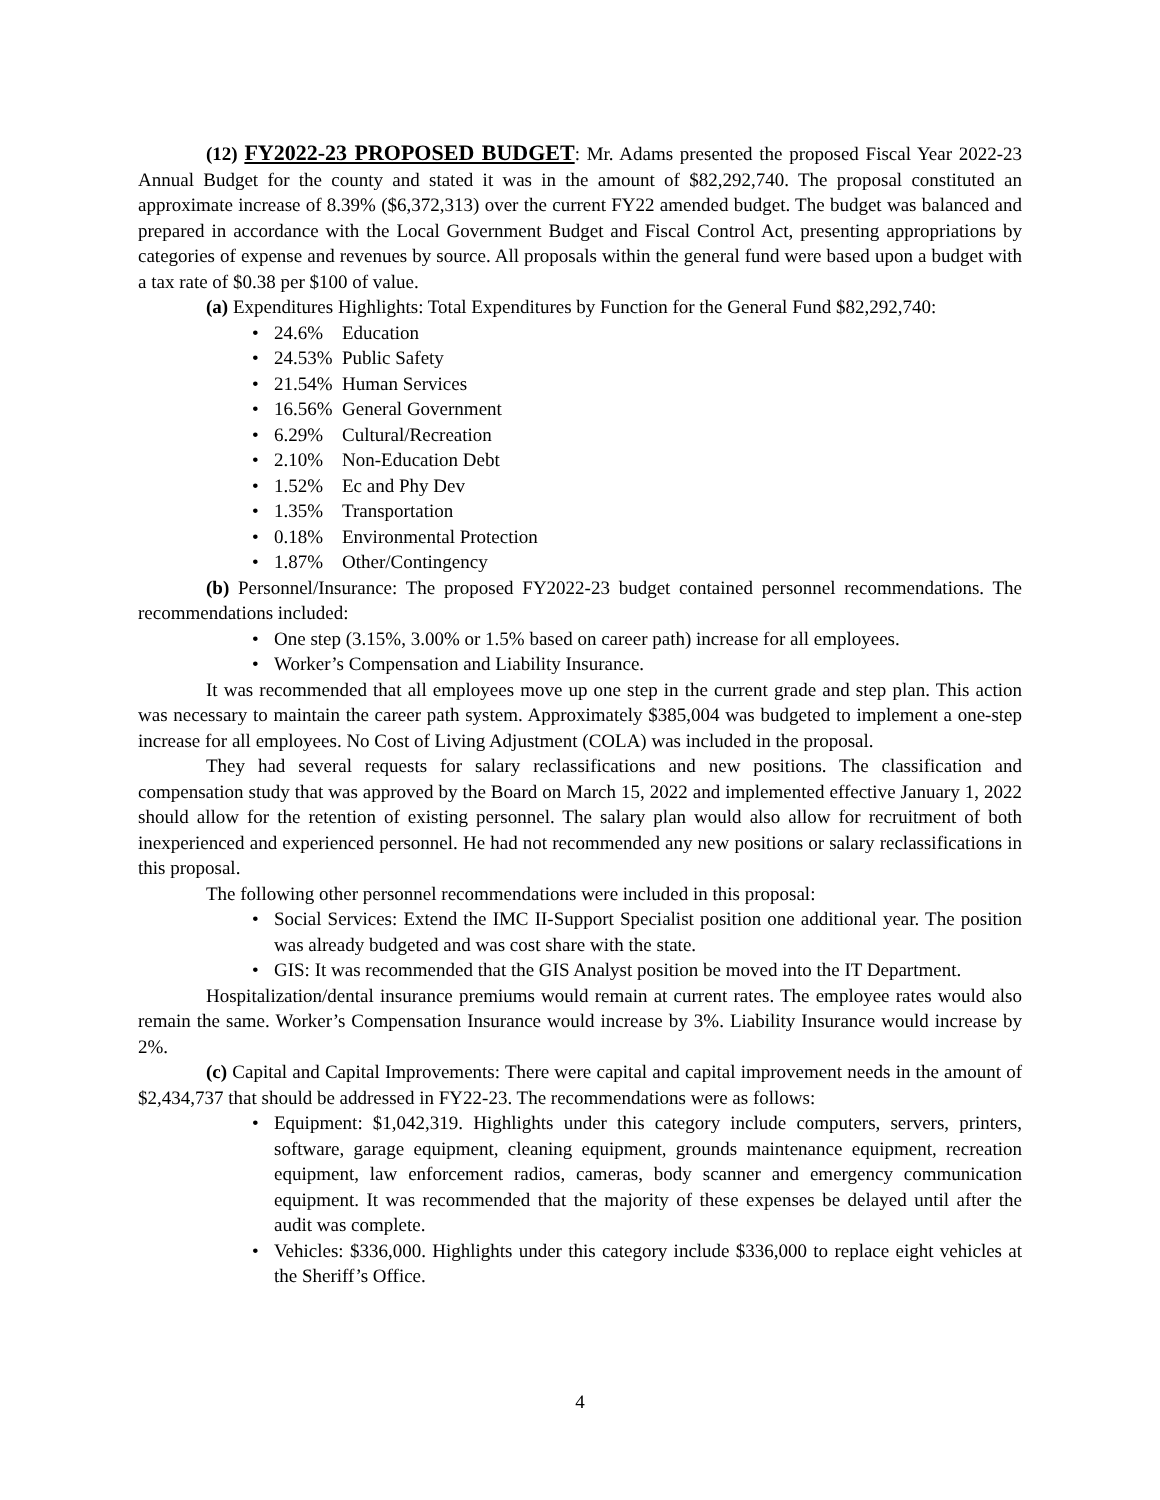(12) FY2022-23 PROPOSED BUDGET: Mr. Adams presented the proposed Fiscal Year 2022-23 Annual Budget for the county and stated it was in the amount of $82,292,740. The proposal constituted an approximate increase of 8.39% ($6,372,313) over the current FY22 amended budget. The budget was balanced and prepared in accordance with the Local Government Budget and Fiscal Control Act, presenting appropriations by categories of expense and revenues by source. All proposals within the general fund were based upon a budget with a tax rate of $0.38 per $100 of value.
(a) Expenditures Highlights: Total Expenditures by Function for the General Fund $82,292,740:
24.6% Education
24.53% Public Safety
21.54% Human Services
16.56% General Government
6.29% Cultural/Recreation
2.10% Non-Education Debt
1.52% Ec and Phy Dev
1.35% Transportation
0.18% Environmental Protection
1.87% Other/Contingency
(b) Personnel/Insurance: The proposed FY2022-23 budget contained personnel recommendations. The recommendations included:
One step (3.15%, 3.00% or 1.5% based on career path) increase for all employees.
Worker’s Compensation and Liability Insurance.
It was recommended that all employees move up one step in the current grade and step plan. This action was necessary to maintain the career path system. Approximately $385,004 was budgeted to implement a one-step increase for all employees. No Cost of Living Adjustment (COLA) was included in the proposal.
They had several requests for salary reclassifications and new positions. The classification and compensation study that was approved by the Board on March 15, 2022 and implemented effective January 1, 2022 should allow for the retention of existing personnel. The salary plan would also allow for recruitment of both inexperienced and experienced personnel. He had not recommended any new positions or salary reclassifications in this proposal.
The following other personnel recommendations were included in this proposal:
Social Services: Extend the IMC II-Support Specialist position one additional year. The position was already budgeted and was cost share with the state.
GIS: It was recommended that the GIS Analyst position be moved into the IT Department.
Hospitalization/dental insurance premiums would remain at current rates. The employee rates would also remain the same. Worker’s Compensation Insurance would increase by 3%. Liability Insurance would increase by 2%.
(c) Capital and Capital Improvements: There were capital and capital improvement needs in the amount of $2,434,737 that should be addressed in FY22-23. The recommendations were as follows:
Equipment: $1,042,319. Highlights under this category include computers, servers, printers, software, garage equipment, cleaning equipment, grounds maintenance equipment, recreation equipment, law enforcement radios, cameras, body scanner and emergency communication equipment. It was recommended that the majority of these expenses be delayed until after the audit was complete.
Vehicles: $336,000. Highlights under this category include $336,000 to replace eight vehicles at the Sheriff’s Office.
4